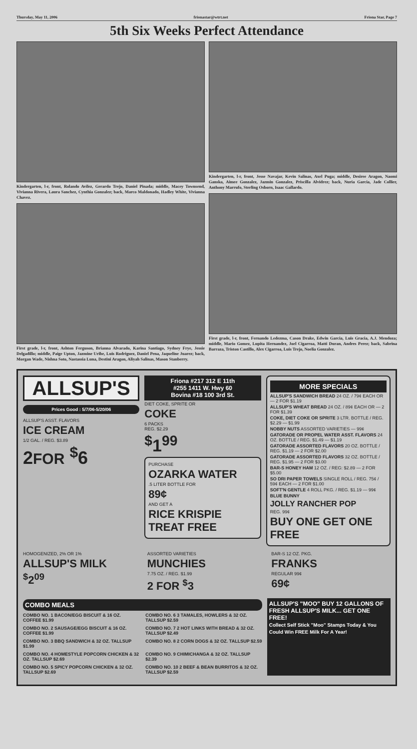Thursday, May 11, 2006 frionastar@wtrt.net Friona Star, Page 7
5th Six Weeks Perfect Attendance
Kindergarten, l-r, front, Rolando Avilez, Gerardo Trejo, Daniel Pinada; middle, Macey Townsend, Vivianna Rivera, Laura Sanchez, Cynthia Gonzalez; back, Marco Maldonado, Hadley White, Vivianna Chavez.
First grade, l-r, front, Ashton Ferguson, Brianna Alvarado, Karina Santiago, Sydney Frye, Jessie Delgadillo; middle, Paige Upton, Jazmine Uribe, Luis Rodriguez, Daniel Pena, Jaqueline Juarez; back, Morgan Wade, Nishna Soto, Nastassia Luna, Destini Aragon, Aliyah Salinas, Mason Stanberry.
Kindergarten, l-r, front, Jesse Navajar, Kevin Salinas, Axel Puga; middle, Desiree Aragon, Naomi Ganska, Aimee Gonzalez, Jazmin Gonzalez, Priscilla Alvidrez; back, Nuria Garcia, Jade Collier, Anthony Marrufo, Sterling Osborn, Isaac Gallardo.
First grade, l-r, front, Fernando Ledezma, Cason Drake, Edwin Garcia, Luis Gracia, A.J. Mendoza; middle, Mario Gomez, Lupita Hernandez, Joel Cigarroa, Matti Duran, Andres Perez; back, Sabrina Barraza, Triston Castillo, Alex Cigarroa, Luis Trejo, Noelia Gonzalez.
ALLSUP'S
Prices Good : 5/7/06-5/20/06
ALLSUP'S ASST. FLAVORS
ICE CREAM
1/2 GAL. / REG. $3.89
2FOR <sup>$</sup>6
Friona #217 312 E 11th
#255 1411 W. Hwy 60
Bovina #18 100 3rd St.
DIET COKE, SPRITE OR
COKE
6 PACKS
REG. $2.29
<sup>$</sup>1<sup>99</sup>
PURCHASE
OZARKA WATER
.5 LITER BOTTLE FOR
89¢
AND GET A
RICE KRISPIE TREAT FREE
MORE SPECIALS
ALLSUP'S SANDWICH BREAD 24 OZ. / 79¢ EACH OR — 2 FOR $1.19
ALLSUP'S WHEAT BREAD 24 OZ. / 89¢ EACH OR — 2 FOR $1.39
COKE, DIET COKE OR SPRITE 3 LTR. BOTTLE / REG. $2.29 — $1.99
NOBBY NUTS ASSORTED VARIETIES — 99¢
GATORADE OR PROPEL WATER ASST. FLAVORS 24 OZ. BOTTLE / REG. $1.49 — $1.19
GATORADE ASSORTED FLAVORS 20 OZ. BOTTLE / REG. $1.19 — 2 FOR $2.00
GATORADE ASSORTED FLAVORS 32 OZ. BOTTLE / REG. $1.95 — 2 FOR $3.00
BAR-S HONEY HAM 12 OZ. / REG: $2.89 — 2 FOR $5.00
SO DRI PAPER TOWELS SINGLE ROLL / REG. 75¢ / 59¢ EACH — 2 FOR $1.00
SOFT'N GENTLE 4 ROLL PKG. / REG. $1.19 — 99¢
BLUE BUNNY
JOLLY RANCHER POP
REG. 99¢
BUY ONE GET ONE FREE
HOMOGENIZED, 2% OR 1%
ALLSUP'S MILK
<sup>$</sup>2<sup>09</sup>
ASSORTED VARIETIES
MUNCHIES
7.75 OZ. / REG. $1.99
2 FOR <sup>$</sup>3
BAR-S 12 OZ. PKG.
FRANKS
REGULAR 99¢
69¢
COMBO MEALS
COMBO NO. 1 BACON/EGG BISCUIT & 16 OZ. COFFEE $1.99
COMBO NO. 6 3 TAMALES, HOWLERS & 32 OZ. TALLSUP $2.59
COMBO NO. 2 SAUSAGE/EGG BISCUIT & 16 OZ. COFFEE $1.99
COMBO NO. 7 2 HOT LINKS WITH BREAD & 32 OZ. TALLSUP $2.49
COMBO NO. 3 BBQ SANDWICH & 32 OZ. TALLSUP $1.99
COMBO NO. 8 2 CORN DOGS & 32 OZ. TALLSUP $2.59
COMBO NO. 4 HOMESTYLE POPCORN CHICKEN & 32 OZ. TALLSUP $2.69
COMBO NO. 9 CHIMICHANGA & 32 OZ. TALLSUP $2.39
COMBO NO. 5 SPICY POPCORN CHICKEN & 32 OZ. TALLSUP $2.69
COMBO NO. 10 2 BEEF & BEAN BURRITOS & 32 OZ. TALLSUP $2.59
ALLSUP'S "MOO" BUY 12 GALLONS OF FRESH ALLSUP'S MILK... GET ONE FREE!
Collect Self Stick "Moo" Stamps Today & You Could Win FREE Milk For A Year!